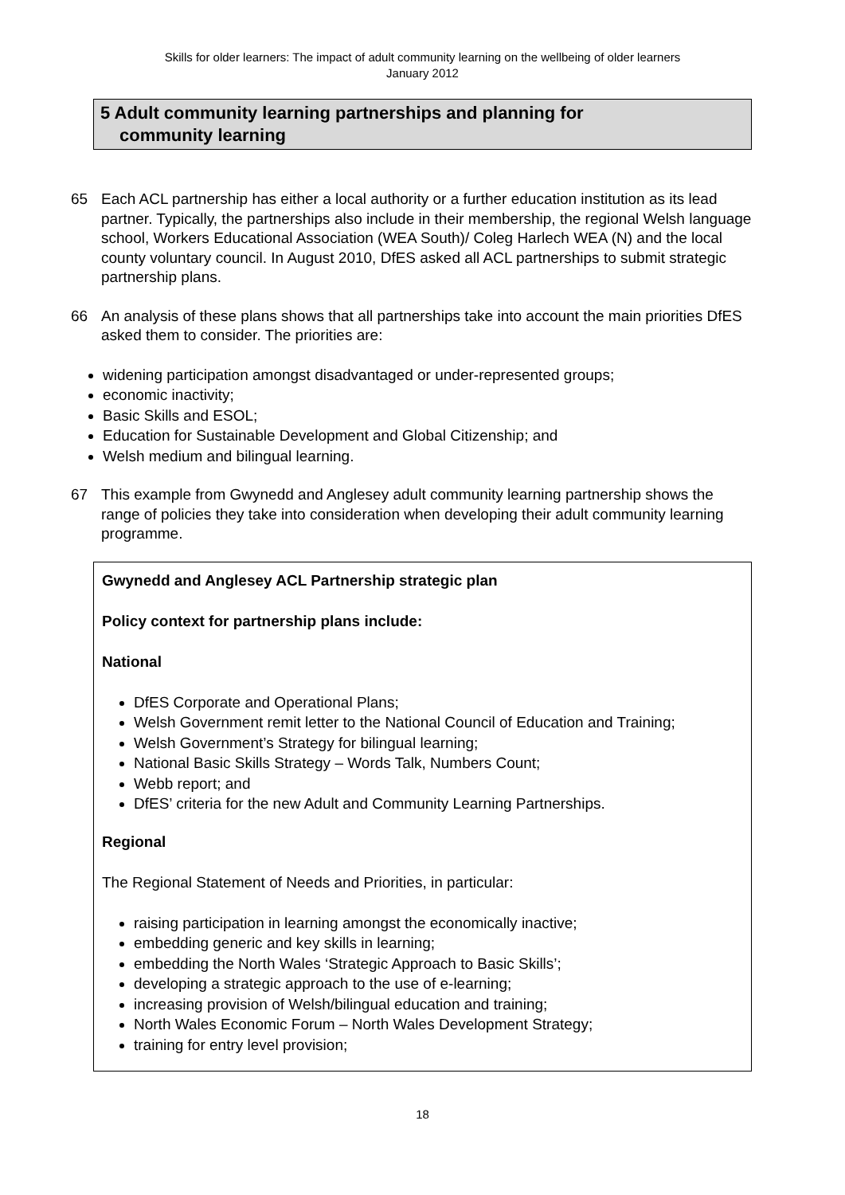Skills for older learners: The impact of adult community learning on the wellbeing of older learners
January 2012
5 Adult community learning partnerships and planning for
community learning
65 Each ACL partnership has either a local authority or a further education institution as its lead partner. Typically, the partnerships also include in their membership, the regional Welsh language school, Workers Educational Association (WEA South)/ Coleg Harlech WEA (N) and the local county voluntary council. In August 2010, DfES asked all ACL partnerships to submit strategic partnership plans.
66 An analysis of these plans shows that all partnerships take into account the main priorities DfES asked them to consider. The priorities are:
widening participation amongst disadvantaged or under-represented groups;
economic inactivity;
Basic Skills and ESOL;
Education for Sustainable Development and Global Citizenship; and
Welsh medium and bilingual learning.
67 This example from Gwynedd and Anglesey adult community learning partnership shows the range of policies they take into consideration when developing their adult community learning programme.
Gwynedd and Anglesey ACL Partnership strategic plan
Policy context for partnership plans include:
National
DfES Corporate and Operational Plans;
Welsh Government remit letter to the National Council of Education and Training;
Welsh Government’s Strategy for bilingual learning;
National Basic Skills Strategy – Words Talk, Numbers Count;
Webb report; and
DfES’ criteria for the new Adult and Community Learning Partnerships.
Regional
The Regional Statement of Needs and Priorities, in particular:
raising participation in learning amongst the economically inactive;
embedding generic and key skills in learning;
embedding the North Wales ‘Strategic Approach to Basic Skills’;
developing a strategic approach to the use of e-learning;
increasing provision of Welsh/bilingual education and training;
North Wales Economic Forum – North Wales Development Strategy;
training for entry level provision;
18